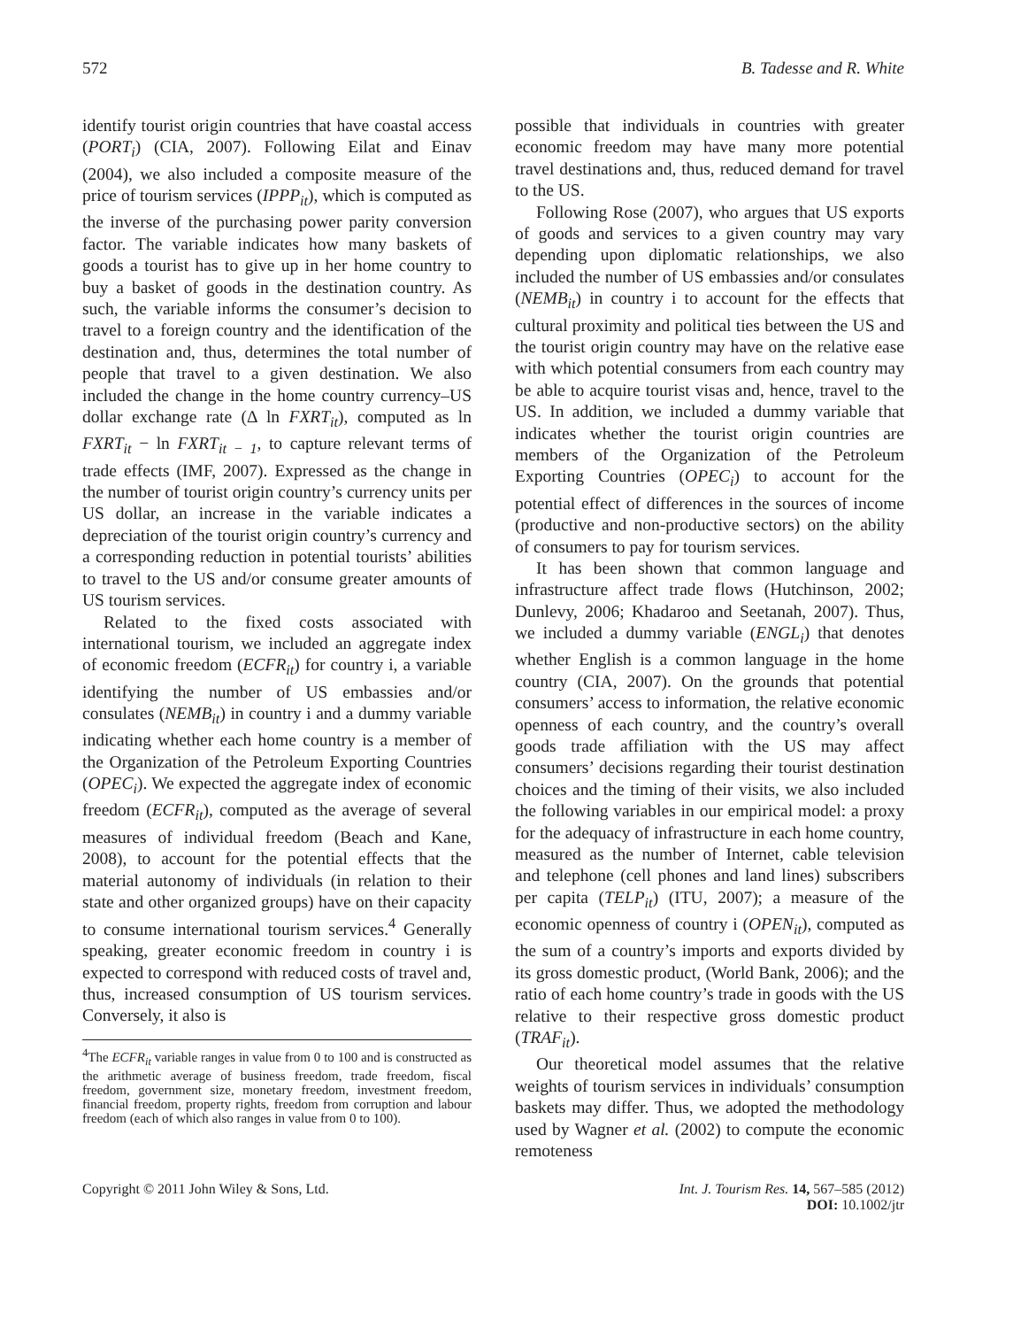572 B. Tadesse and R. White
identify tourist origin countries that have coastal access (PORT<sub>i</sub>) (CIA, 2007). Following Eilat and Einav (2004), we also included a composite measure of the price of tourism services (IPPP<sub>it</sub>), which is computed as the inverse of the purchasing power parity conversion factor. The variable indicates how many baskets of goods a tourist has to give up in her home country to buy a basket of goods in the destination country. As such, the variable informs the consumer’s decision to travel to a foreign country and the identification of the destination and, thus, determines the total number of people that travel to a given destination. We also included the change in the home country currency–US dollar exchange rate (Δ ln FXRT<sub>it</sub>), computed as ln FXRT<sub>it</sub> − ln FXRT<sub>it − 1</sub>, to capture relevant terms of trade effects (IMF, 2007). Expressed as the change in the number of tourist origin country’s currency units per US dollar, an increase in the variable indicates a depreciation of the tourist origin country’s currency and a corresponding reduction in potential tourists’ abilities to travel to the US and/or consume greater amounts of US tourism services.
Related to the fixed costs associated with international tourism, we included an aggregate index of economic freedom (ECFR<sub>it</sub>) for country i, a variable identifying the number of US embassies and/or consulates (NEMB<sub>it</sub>) in country i and a dummy variable indicating whether each home country is a member of the Organization of the Petroleum Exporting Countries (OPEC<sub>i</sub>). We expected the aggregate index of economic freedom (ECFR<sub>it</sub>), computed as the average of several measures of individual freedom (Beach and Kane, 2008), to account for the potential effects that the material autonomy of individuals (in relation to their state and other organized groups) have on their capacity to consume international tourism services.<sup>4</sup> Generally speaking, greater economic freedom in country i is expected to correspond with reduced costs of travel and, thus, increased consumption of US tourism services. Conversely, it also is
<sup>4</sup> The ECFR<sub>it</sub> variable ranges in value from 0 to 100 and is constructed as the arithmetic average of business freedom, trade freedom, fiscal freedom, government size, monetary freedom, investment freedom, financial freedom, property rights, freedom from corruption and labour freedom (each of which also ranges in value from 0 to 100).
possible that individuals in countries with greater economic freedom may have many more potential travel destinations and, thus, reduced demand for travel to the US.
Following Rose (2007), who argues that US exports of goods and services to a given country may vary depending upon diplomatic relationships, we also included the number of US embassies and/or consulates (NEMB<sub>it</sub>) in country i to account for the effects that cultural proximity and political ties between the US and the tourist origin country may have on the relative ease with which potential consumers from each country may be able to acquire tourist visas and, hence, travel to the US. In addition, we included a dummy variable that indicates whether the tourist origin countries are members of the Organization of the Petroleum Exporting Countries (OPEC<sub>i</sub>) to account for the potential effect of differences in the sources of income (productive and non-productive sectors) on the ability of consumers to pay for tourism services.
It has been shown that common language and infrastructure affect trade flows (Hutchinson, 2002; Dunlevy, 2006; Khadaroo and Seetanah, 2007). Thus, we included a dummy variable (ENGL<sub>i</sub>) that denotes whether English is a common language in the home country (CIA, 2007). On the grounds that potential consumers’ access to information, the relative economic openness of each country, and the country’s overall goods trade affiliation with the US may affect consumers’ decisions regarding their tourist destination choices and the timing of their visits, we also included the following variables in our empirical model: a proxy for the adequacy of infrastructure in each home country, measured as the number of Internet, cable television and telephone (cell phones and land lines) subscribers per capita (TELP<sub>it</sub>) (ITU, 2007); a measure of the economic openness of country i (OPEN<sub>it</sub>), computed as the sum of a country’s imports and exports divided by its gross domestic product, (World Bank, 2006); and the ratio of each home country’s trade in goods with the US relative to their respective gross domestic product (TRAF<sub>it</sub>).
Our theoretical model assumes that the relative weights of tourism services in individuals’ consumption baskets may differ. Thus, we adopted the methodology used by Wagner et al. (2002) to compute the economic remoteness
Copyright © 2011 John Wiley & Sons, Ltd. Int. J. Tourism Res. 14, 567–585 (2012)
DOI: 10.1002/jtr